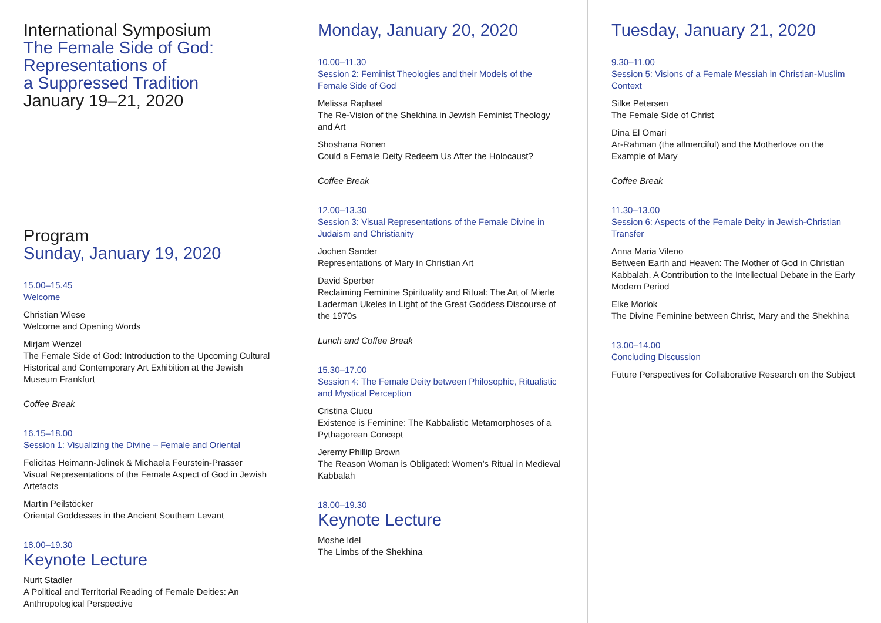International Symposium
The Female Side of God:
Representations of
a Suppressed Tradition
January 19–21, 2020
Program
Sunday, January 19, 2020
15.00–15.45
Welcome
Christian Wiese
Welcome and Opening Words
Mirjam Wenzel
The Female Side of God: Introduction to the Upcoming Cultural Historical and Contemporary Art Exhibition at the Jewish Museum Frankfurt
Coffee Break
16.15–18.00
Session 1: Visualizing the Divine – Female and Oriental
Felicitas Heimann-Jelinek & Michaela Feurstein-Prasser
Visual Representations of the Female Aspect of God in Jewish Artefacts
Martin Peilstöcker
Oriental Goddesses in the Ancient Southern Levant
18.00–19.30
Keynote Lecture
Nurit Stadler
A Political and Territorial Reading of Female Deities: An Anthropological Perspective
Monday, January 20, 2020
10.00–11.30
Session 2: Feminist Theologies and their Models of the Female Side of God
Melissa Raphael
The Re-Vision of the Shekhina in Jewish Feminist Theology and Art
Shoshana Ronen
Could a Female Deity Redeem Us After the Holocaust?
Coffee Break
12.00–13.30
Session 3: Visual Representations of the Female Divine in Judaism and Christianity
Jochen Sander
Representations of Mary in Christian Art
David Sperber
Reclaiming Feminine Spirituality and Ritual: The Art of Mierle Laderman Ukeles in Light of the Great Goddess Discourse of the 1970s
Lunch and Coffee Break
15.30–17.00
Session 4: The Female Deity between Philosophic, Ritualistic and Mystical Perception
Cristina Ciucu
Existence is Feminine: The Kabbalistic Metamorphoses of a Pythagorean Concept
Jeremy Phillip Brown
The Reason Woman is Obligated: Women’s Ritual in Medieval Kabbalah
18.00–19.30
Keynote Lecture
Moshe Idel
The Limbs of the Shekhina
Tuesday, January 21, 2020
9.30–11.00
Session 5: Visions of a Female Messiah in Christian-Muslim Context
Silke Petersen
The Female Side of Christ
Dina El Omari
Ar-Rahman (the allmerciful) and the Motherlove on the Example of Mary
Coffee Break
11.30–13.00
Session 6: Aspects of the Female Deity in Jewish-Christian Transfer
Anna Maria Vileno
Between Earth and Heaven: The Mother of God in Christian Kabbalah. A Contribution to the Intellectual Debate in the Early Modern Period
Elke Morlok
The Divine Feminine between Christ, Mary and the Shekhina
13.00–14.00
Concluding Discussion
Future Perspectives for Collaborative Research on the Subject